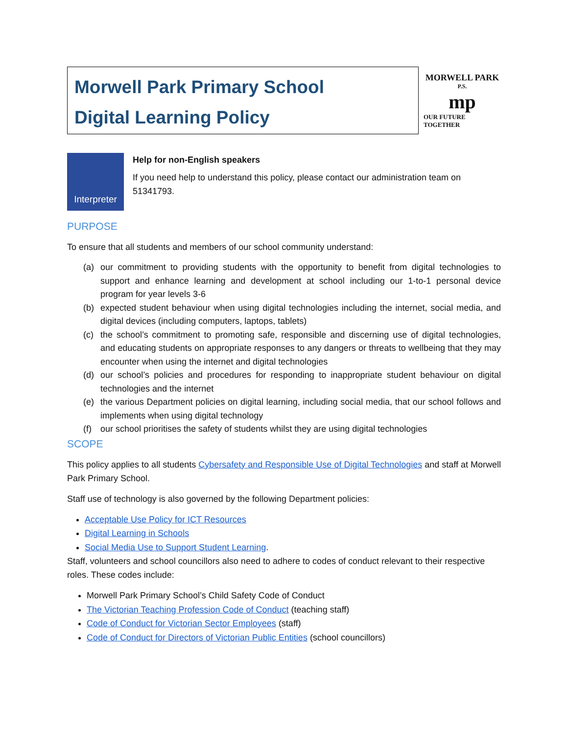Morwell Park Primary School
Digital Learning Policy
MORWELL PARK
P.S.
mp
OUR FUTURE TOGETHER
Interpreter
Help for non-English speakers
If you need help to understand this policy, please contact our administration team on 51341793.
PURPOSE
To ensure that all students and members of our school community understand:
(a) our commitment to providing students with the opportunity to benefit from digital technologies to support and enhance learning and development at school including our 1-to-1 personal device program for year levels 3-6
(b) expected student behaviour when using digital technologies including the internet, social media, and digital devices (including computers, laptops, tablets)
(c) the school’s commitment to promoting safe, responsible and discerning use of digital technologies, and educating students on appropriate responses to any dangers or threats to wellbeing that they may encounter when using the internet and digital technologies
(d) our school’s policies and procedures for responding to inappropriate student behaviour on digital technologies and the internet
(e) the various Department policies on digital learning, including social media, that our school follows and implements when using digital technology
(f) our school prioritises the safety of students whilst they are using digital technologies
SCOPE
This policy applies to all students Cybersafety and Responsible Use of Digital Technologies and staff at Morwell Park Primary School.
Staff use of technology is also governed by the following Department policies:
Acceptable Use Policy for ICT Resources
Digital Learning in Schools
Social Media Use to Support Student Learning.
Staff, volunteers and school councillors also need to adhere to codes of conduct relevant to their respective roles. These codes include:
Morwell Park Primary School’s Child Safety Code of Conduct
The Victorian Teaching Profession Code of Conduct (teaching staff)
Code of Conduct for Victorian Sector Employees (staff)
Code of Conduct for Directors of Victorian Public Entities (school councillors)